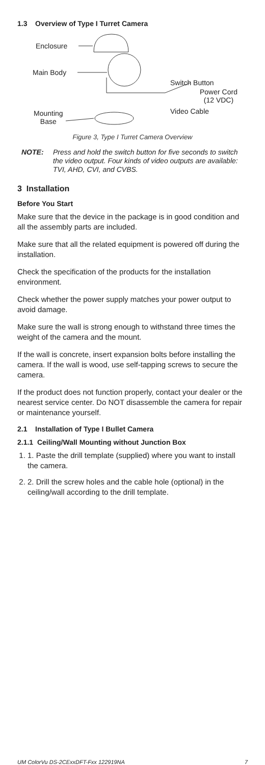1.3 Overview of Type I Turret Camera
Enclosure
Main Body
Switch Button
Power Cord
(12 VDC)
Video Cable
Mounting
Base
Figure 3, Type I Turret Camera Overview
NOTE: Press and hold the switch button for five seconds to switch the video output. Four kinds of video outputs are available: TVI, AHD, CVI, and CVBS.
3 Installation
Before You Start
Make sure that the device in the package is in good condition and all the assembly parts are included.
Make sure that all the related equipment is powered off during the installation.
Check the specification of the products for the installation environment.
Check whether the power supply matches your power output to avoid damage.
Make sure the wall is strong enough to withstand three times the weight of the camera and the mount.
If the wall is concrete, insert expansion bolts before installing the camera. If the wall is wood, use self-tapping screws to secure the camera.
If the product does not function properly, contact your dealer or the nearest service center. Do NOT disassemble the camera for repair or maintenance yourself.
2.1 Installation of Type I Bullet Camera
2.1.1 Ceiling/Wall Mounting without Junction Box
1. 1. Paste the drill template (supplied) where you want to install the camera.
2. 2. Drill the screw holes and the cable hole (optional) in the ceiling/wall according to the drill template.
UM ColorVu DS-2CExxDFT-Fxx 122919NA 7